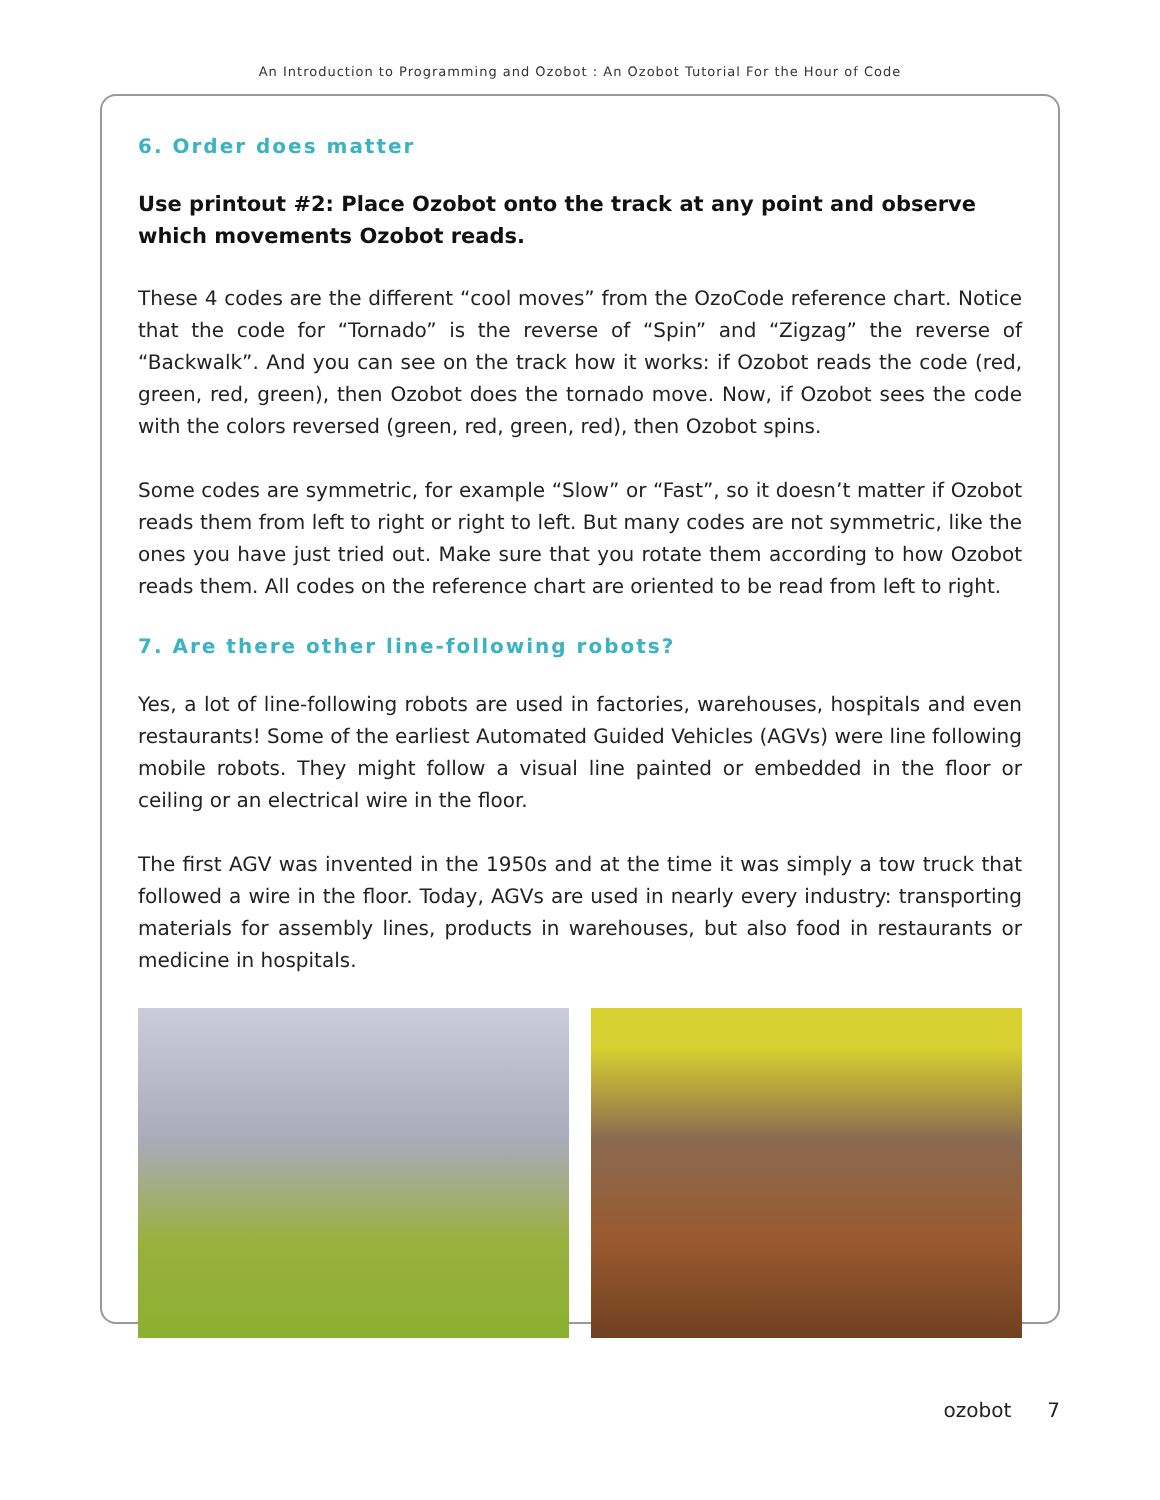An Introduction to Programming and Ozobot : An Ozobot Tutorial For the Hour of Code
6. Order does matter
Use printout #2: Place Ozobot onto the track at any point and observe which movements Ozobot reads.
These 4 codes are the different “cool moves” from the OzoCode reference chart. Notice that the code for “Tornado” is the reverse of “Spin” and “Zigzag” the reverse of “Backwalk”. And you can see on the track how it works: if Ozobot reads the code (red, green, red, green), then Ozobot does the tornado move. Now, if Ozobot sees the code with the colors reversed (green, red, green, red), then Ozobot spins.
Some codes are symmetric, for example “Slow” or “Fast”, so it doesn’t matter if Ozobot reads them from left to right or right to left. But many codes are not symmetric, like the ones you have just tried out. Make sure that you rotate them according to how Ozobot reads them. All codes on the reference chart are oriented to be read from left to right.
7. Are there other line-following robots?
Yes, a lot of line-following robots are used in factories, warehouses, hospitals and even restaurants! Some of the earliest Automated Guided Vehicles (AGVs) were line following mobile robots. They might follow a visual line painted or embedded in the floor or ceiling or an electrical wire in the floor.
The first AGV was invented in the 1950s and at the time it was simply a tow truck that followed a wire in the floor. Today, AGVs are used in nearly every industry: transporting materials for assembly lines, products in warehouses, but also food in restaurants or medicine in hospitals.
ozobot 7